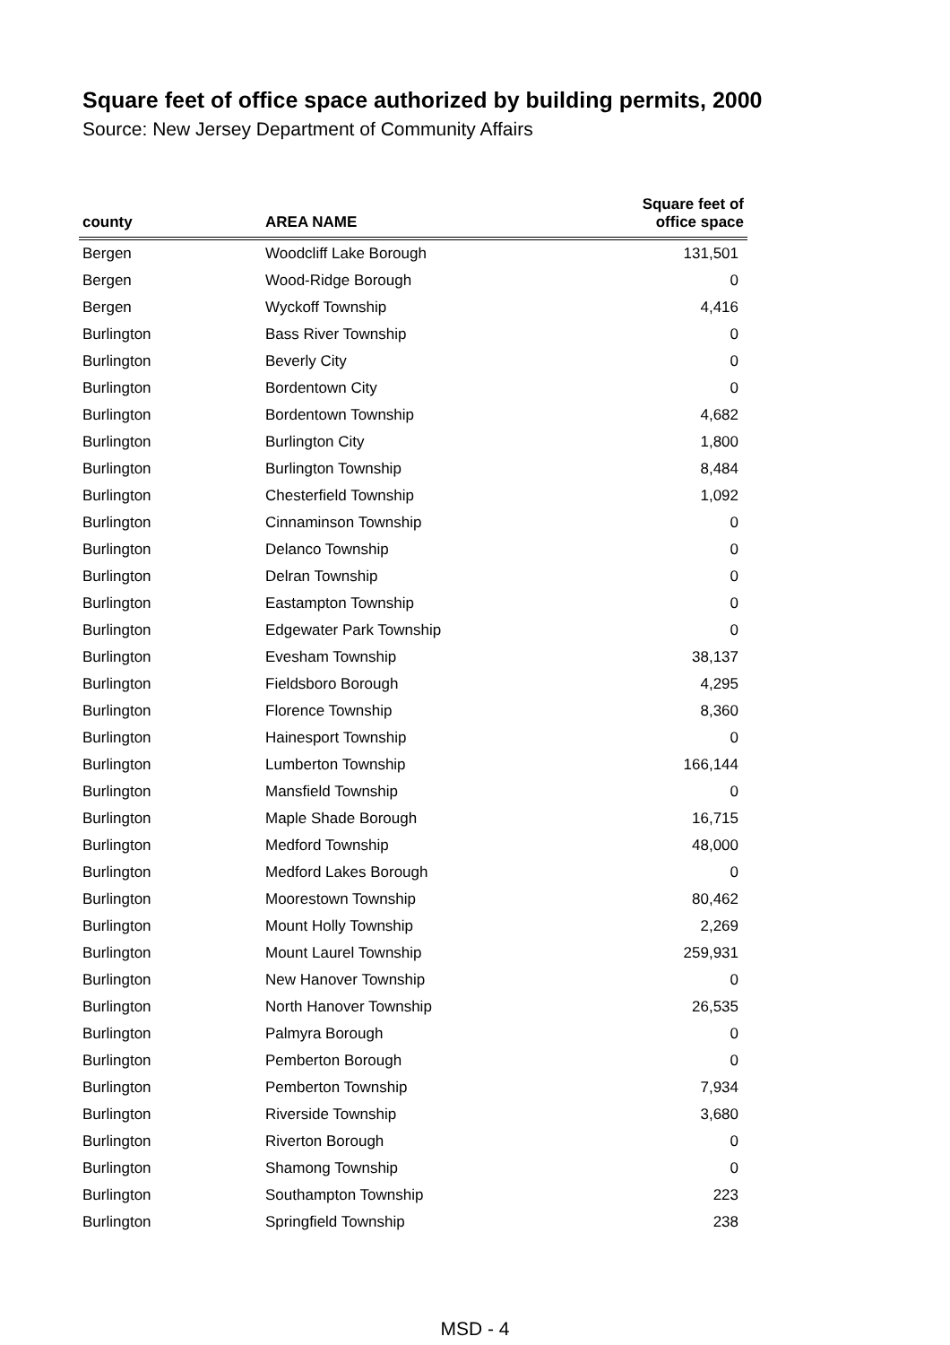Square feet of office space authorized by building permits, 2000
Source: New Jersey Department of Community Affairs
| county | AREA NAME | Square feet of office space |
| --- | --- | --- |
| Bergen | Woodcliff Lake Borough | 131,501 |
| Bergen | Wood-Ridge Borough | 0 |
| Bergen | Wyckoff Township | 4,416 |
| Burlington | Bass River Township | 0 |
| Burlington | Beverly City | 0 |
| Burlington | Bordentown City | 0 |
| Burlington | Bordentown Township | 4,682 |
| Burlington | Burlington City | 1,800 |
| Burlington | Burlington Township | 8,484 |
| Burlington | Chesterfield Township | 1,092 |
| Burlington | Cinnaminson Township | 0 |
| Burlington | Delanco Township | 0 |
| Burlington | Delran Township | 0 |
| Burlington | Eastampton Township | 0 |
| Burlington | Edgewater Park Township | 0 |
| Burlington | Evesham Township | 38,137 |
| Burlington | Fieldsboro Borough | 4,295 |
| Burlington | Florence Township | 8,360 |
| Burlington | Hainesport Township | 0 |
| Burlington | Lumberton Township | 166,144 |
| Burlington | Mansfield Township | 0 |
| Burlington | Maple Shade Borough | 16,715 |
| Burlington | Medford Township | 48,000 |
| Burlington | Medford Lakes Borough | 0 |
| Burlington | Moorestown Township | 80,462 |
| Burlington | Mount Holly Township | 2,269 |
| Burlington | Mount Laurel Township | 259,931 |
| Burlington | New Hanover Township | 0 |
| Burlington | North Hanover Township | 26,535 |
| Burlington | Palmyra Borough | 0 |
| Burlington | Pemberton Borough | 0 |
| Burlington | Pemberton Township | 7,934 |
| Burlington | Riverside Township | 3,680 |
| Burlington | Riverton Borough | 0 |
| Burlington | Shamong Township | 0 |
| Burlington | Southampton Township | 223 |
| Burlington | Springfield Township | 238 |
MSD - 4